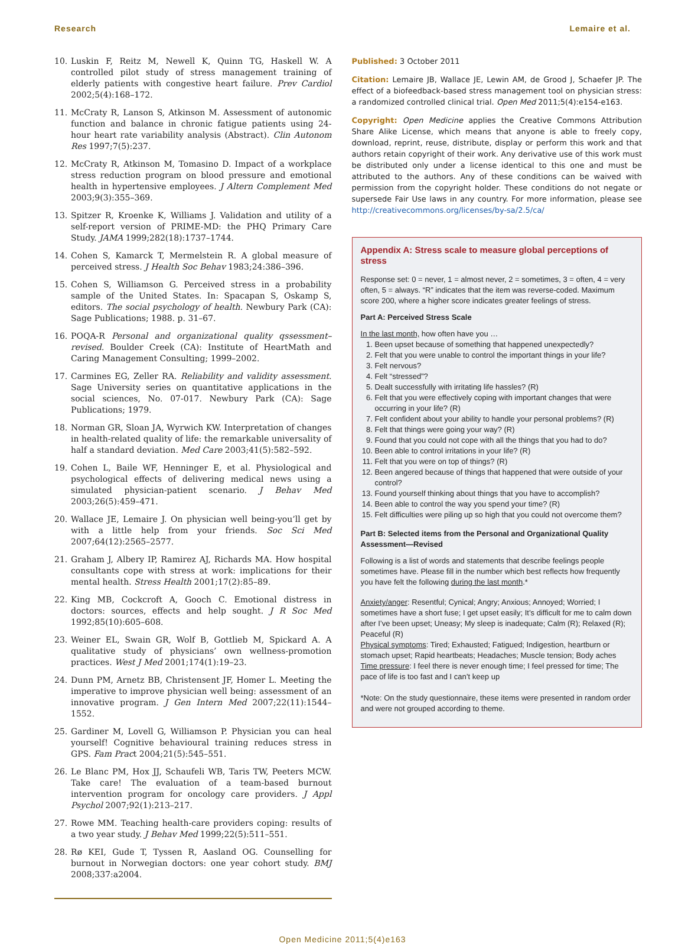Research Lemaire et al.
10. Luskin F, Reitz M, Newell K, Quinn TG, Haskell W. A controlled pilot study of stress management training of elderly patients with congestive heart failure. Prev Cardiol 2002;5(4):168–172.
11. McCraty R, Lanson S, Atkinson M. Assessment of autonomic function and balance in chronic fatigue patients using 24-hour heart rate variability analysis (Abstract). Clin Autonom Res 1997;7(5):237.
12. McCraty R, Atkinson M, Tomasino D. Impact of a workplace stress reduction program on blood pressure and emotional health in hypertensive employees. J Altern Complement Med 2003;9(3):355–369.
13. Spitzer R, Kroenke K, Williams J. Validation and utility of a self-report version of PRIME-MD: the PHQ Primary Care Study. JAMA 1999;282(18):1737–1744.
14. Cohen S, Kamarck T, Mermelstein R. A global measure of perceived stress. J Health Soc Behav 1983;24:386–396.
15. Cohen S, Williamson G. Perceived stress in a probability sample of the United States. In: Spacapan S, Oskamp S, editors. The social psychology of health. Newbury Park (CA): Sage Publications; 1988. p. 31–67.
16. POQA-R Personal and organizational quality qssessment–revised. Boulder Creek (CA): Institute of HeartMath and Caring Management Consulting; 1999–2002.
17. Carmines EG, Zeller RA. Reliability and validity assessment. Sage University series on quantitative applications in the social sciences, No. 07-017. Newbury Park (CA): Sage Publications; 1979.
18. Norman GR, Sloan JA, Wyrwich KW. Interpretation of changes in health-related quality of life: the remarkable universality of half a standard deviation. Med Care 2003;41(5):582–592.
19. Cohen L, Baile WF, Henninger E, et al. Physiological and psychological effects of delivering medical news using a simulated physician-patient scenario. J Behav Med 2003;26(5):459–471.
20. Wallace JE, Lemaire J. On physician well being-you’ll get by with a little help from your friends. Soc Sci Med 2007;64(12):2565–2577.
21. Graham J, Albery IP, Ramirez AJ, Richards MA. How hospital consultants cope with stress at work: implications for their mental health. Stress Health 2001;17(2):85–89.
22. King MB, Cockcroft A, Gooch C. Emotional distress in doctors: sources, effects and help sought. J R Soc Med 1992;85(10):605–608.
23. Weiner EL, Swain GR, Wolf B, Gottlieb M, Spickard A. A qualitative study of physicians’ own wellness-promotion practices. West J Med 2001;174(1):19–23.
24. Dunn PM, Arnetz BB, Christensent JF, Homer L. Meeting the imperative to improve physician well being: assessment of an innovative program. J Gen Intern Med 2007;22(11):1544–1552.
25. Gardiner M, Lovell G, Williamson P. Physician you can heal yourself! Cognitive behavioural training reduces stress in GPS. Fam Pract 2004;21(5):545–551.
26. Le Blanc PM, Hox JJ, Schaufeli WB, Taris TW, Peeters MCW. Take care! The evaluation of a team-based burnout intervention program for oncology care providers. J Appl Psychol 2007;92(1):213–217.
27. Rowe MM. Teaching health-care providers coping: results of a two year study. J Behav Med 1999;22(5):511–551.
28. Rø KEI, Gude T, Tyssen R, Aasland OG. Counselling for burnout in Norwegian doctors: one year cohort study. BMJ 2008;337:a2004.
Published: 3 October 2011
Citation: Lemaire JB, Wallace JE, Lewin AM, de Grood J, Schaefer JP. The effect of a biofeedback-based stress management tool on physician stress: a randomized controlled clinical trial. Open Med 2011;5(4):e154-e163.
Copyright: Open Medicine applies the Creative Commons Attribution Share Alike License, which means that anyone is able to freely copy, download, reprint, reuse, distribute, display or perform this work and that authors retain copyright of their work. Any derivative use of this work must be distributed only under a license identical to this one and must be attributed to the authors. Any of these conditions can be waived with permission from the copyright holder. These conditions do not negate or supersede Fair Use laws in any country. For more information, please see http://creativecommons.org/licenses/by-sa/2.5/ca/
Appendix A: Stress scale to measure global perceptions of stress
Response set: 0 = never, 1 = almost never, 2 = sometimes, 3 = often, 4 = very often, 5 = always. “R” indicates that the item was reverse-coded. Maximum score 200, where a higher score indicates greater feelings of stress.
Part A: Perceived Stress Scale
In the last month, how often have you …
1. Been upset because of something that happened unexpectedly?
2. Felt that you were unable to control the important things in your life?
3. Felt nervous?
4. Felt “stressed”?
5. Dealt successfully with irritating life hassles? (R)
6. Felt that you were effectively coping with important changes that were occurring in your life? (R)
7. Felt confident about your ability to handle your personal problems? (R)
8. Felt that things were going your way? (R)
9. Found that you could not cope with all the things that you had to do?
10. Been able to control irritations in your life? (R)
11. Felt that you were on top of things? (R)
12. Been angered because of things that happened that were outside of your control?
13. Found yourself thinking about things that you have to accomplish?
14. Been able to control the way you spend your time? (R)
15. Felt difficulties were piling up so high that you could not overcome them?
Part B: Selected items from the Personal and Organizational Quality Assessment—Revised
Following is a list of words and statements that describe feelings people sometimes have. Please fill in the number which best reflects how frequently you have felt the following during the last month.*
Anxiety/anger: Resentful; Cynical; Angry; Anxious; Annoyed; Worried; I sometimes have a short fuse; I get upset easily; It’s difficult for me to calm down after I’ve been upset; Uneasy; My sleep is inadequate; Calm (R); Relaxed (R); Peaceful (R)
Physical symptoms: Tired; Exhausted; Fatigued; Indigestion, heartburn or stomach upset; Rapid heartbeats; Headaches; Muscle tension; Body aches
Time pressure: I feel there is never enough time; I feel pressed for time; The pace of life is too fast and I can’t keep up
*Note: On the study questionnaire, these items were presented in random order and were not grouped according to theme.
Open Medicine 2011;5(4)e163